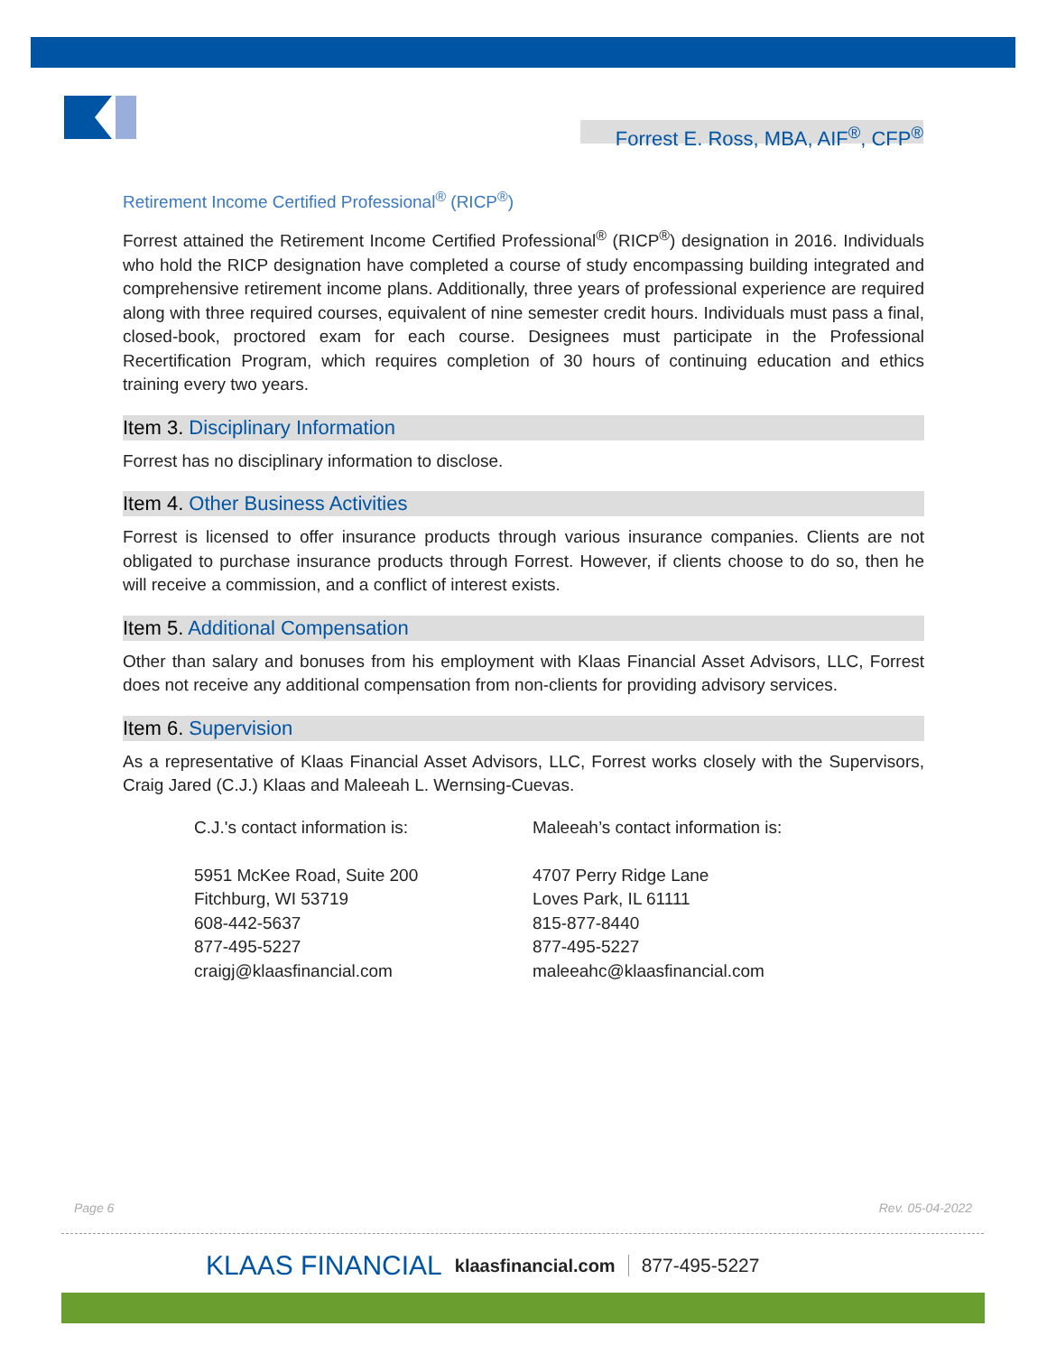Forrest E. Ross, MBA, AIF<sup>®</sup>, CFP<sup>®</sup>
Retirement Income Certified Professional<sup>®</sup> (RICP<sup>®</sup>)
Forrest attained the Retirement Income Certified Professional<sup>®</sup> (RICP<sup>®</sup>) designation in 2016. Individuals who hold the RICP designation have completed a course of study encompassing building integrated and comprehensive retirement income plans. Additionally, three years of professional experience are required along with three required courses, equivalent of nine semester credit hours. Individuals must pass a final, closed-book, proctored exam for each course. Designees must participate in the Professional Recertification Program, which requires completion of 30 hours of continuing education and ethics training every two years.
Item 3. Disciplinary Information
Forrest has no disciplinary information to disclose.
Item 4. Other Business Activities
Forrest is licensed to offer insurance products through various insurance companies. Clients are not obligated to purchase insurance products through Forrest. However, if clients choose to do so, then he will receive a commission, and a conflict of interest exists.
Item 5. Additional Compensation
Other than salary and bonuses from his employment with Klaas Financial Asset Advisors, LLC, Forrest does not receive any additional compensation from non-clients for providing advisory services.
Item 6. Supervision
As a representative of Klaas Financial Asset Advisors, LLC, Forrest works closely with the Supervisors, Craig Jared (C.J.) Klaas and Maleeah L. Wernsing-Cuevas.
C.J.'s contact information is:
5951 McKee Road, Suite 200
Fitchburg, WI 53719
608-442-5637
877-495-5227
craigj@klaasfinancial.com
Maleeah’s contact information is:
4707 Perry Ridge Lane
Loves Park, IL 61111
815-877-8440
877-495-5227
maleeahc@klaasfinancial.com
Page 6 Rev. 05-04-2022
KLAAS FINANCIAL klaasfinancial.com 877-495-5227